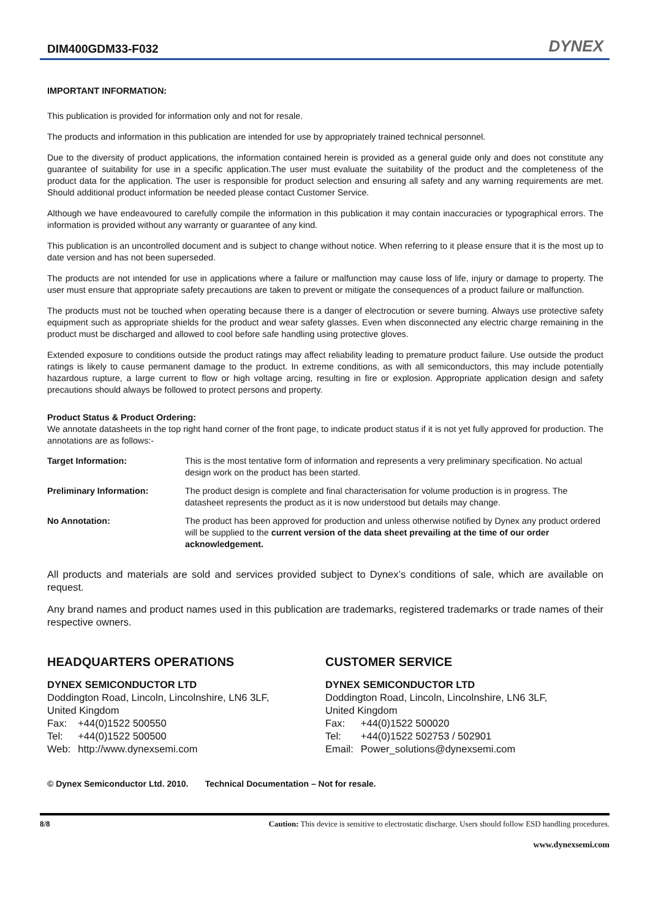DIM400GDM33-F032
DYNEX
IMPORTANT INFORMATION:
This publication is provided for information only and not for resale.
The products and information in this publication are intended for use by appropriately trained technical personnel.
Due to the diversity of product applications, the information contained herein is provided as a general guide only and does not constitute any guarantee of suitability for use in a specific application.The user must evaluate the suitability of the product and the completeness of the product data for the application. The user is responsible for product selection and ensuring all safety and any warning requirements are met. Should additional product information be needed please contact Customer Service.
Although we have endeavoured to carefully compile the information in this publication it may contain inaccuracies or typographical errors. The information is provided without any warranty or guarantee of any kind.
This publication is an uncontrolled document and is subject to change without notice. When referring to it please ensure that it is the most up to date version and has not been superseded.
The products are not intended for use in applications where a failure or malfunction may cause loss of life, injury or damage to property. The user must ensure that appropriate safety precautions are taken to prevent or mitigate the consequences of a product failure or malfunction.
The products must not be touched when operating because there is a danger of electrocution or severe burning. Always use protective safety equipment such as appropriate shields for the product and wear safety glasses. Even when disconnected any electric charge remaining in the product must be discharged and allowed to cool before safe handling using protective gloves.
Extended exposure to conditions outside the product ratings may affect reliability leading to premature product failure. Use outside the product ratings is likely to cause permanent damage to the product. In extreme conditions, as with all semiconductors, this may include potentially hazardous rupture, a large current to flow or high voltage arcing, resulting in fire or explosion. Appropriate application design and safety precautions should always be followed to protect persons and property.
Product Status & Product Ordering:
We annotate datasheets in the top right hand corner of the front page, to indicate product status if it is not yet fully approved for production. The annotations are as follows:-
| Target Information: | This is the most tentative form of information and represents a very preliminary specification. No actual design work on the product has been started. |
| Preliminary Information: | The product design is complete and final characterisation for volume production is in progress. The datasheet represents the product as it is now understood but details may change. |
| No Annotation: | The product has been approved for production and unless otherwise notified by Dynex any product ordered will be supplied to the current version of the data sheet prevailing at the time of our order acknowledgement. |
All products and materials are sold and services provided subject to Dynex’s conditions of sale, which are available on request.
Any brand names and product names used in this publication are trademarks, registered trademarks or trade names of their respective owners.
HEADQUARTERS OPERATIONS
DYNEX SEMICONDUCTOR LTD
Doddington Road, Lincoln, Lincolnshire, LN6 3LF,
United Kingdom
| Fax: | +44(0)1522 500550 |
| Tel: | +44(0)1522 500500 |
| Web: | http://www.dynexsemi.com |
CUSTOMER SERVICE
DYNEX SEMICONDUCTOR LTD
Doddington Road, Lincoln, Lincolnshire, LN6 3LF,
United Kingdom
| Fax: | +44(0)1522 500020 |
| Tel: | +44(0)1522 502753 / 502901 |
| Email: | Power_solutions@dynexsemi.com |
© Dynex Semiconductor Ltd. 2010. Technical Documentation – Not for resale.
8/8 Caution: This device is sensitive to electrostatic discharge. Users should follow ESD handling procedures.
www.dynexsemi.com